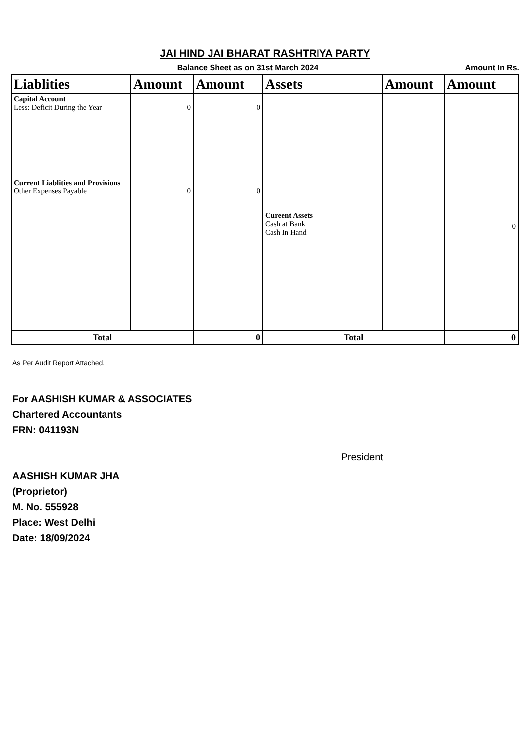JAI HIND JAI BHARAT RASHTRIYA PARTY
Balance Sheet as on 31st March 2024
Amount In Rs.
| Liablities | Amount | Amount | Assets | Amount | Amount |
| --- | --- | --- | --- | --- | --- |
| Capital Account Less: Deficit During the Year | 0 | 0 | | | |
| Current Liablities and Provisions Other Expenses Payable | 0 | 0 | | | |
| | | | Cureent Assets Cash at Bank Cash In Hand | | 0 |
| Total | | 0 | Total | | 0 |
As Per Audit Report Attached.
For AASHISH KUMAR & ASSOCIATES
Chartered Accountants
FRN: 041193N
AASHISH KUMAR JHA
(Proprietor)
M. No. 555928
Place: West Delhi
Date: 18/09/2024
President